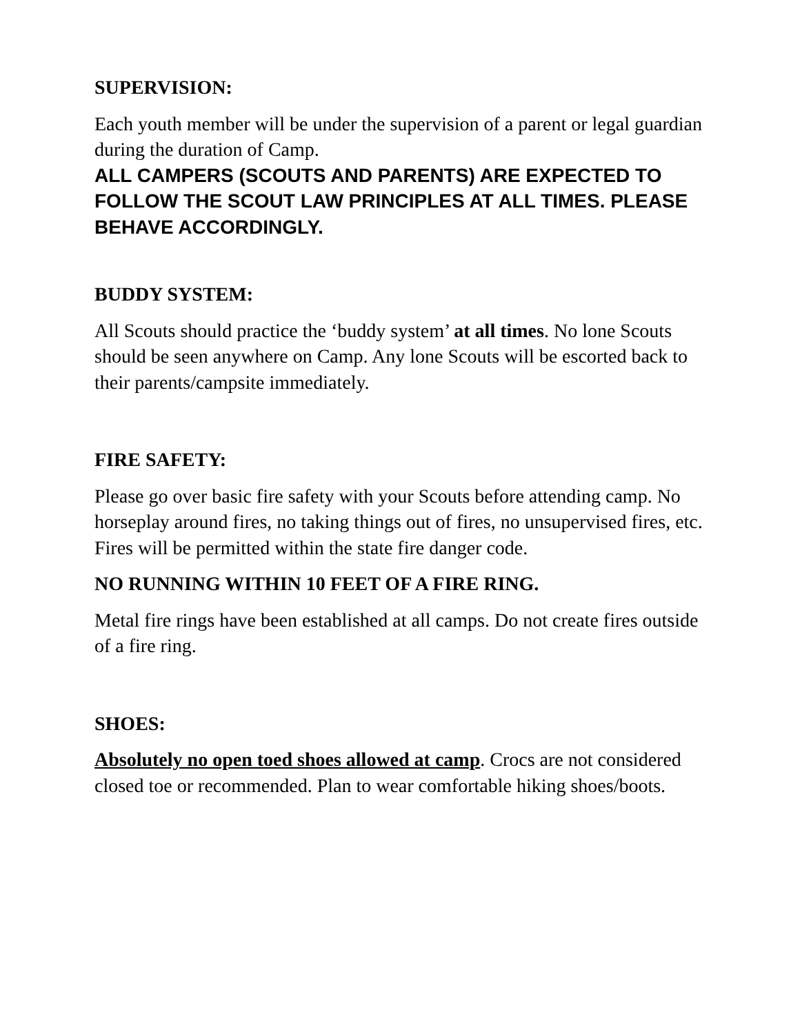SUPERVISION:
Each youth member will be under the supervision of a parent or legal guardian during the duration of Camp.
ALL CAMPERS (SCOUTS AND PARENTS) ARE EXPECTED TO FOLLOW THE SCOUT LAW PRINCIPLES AT ALL TIMES. PLEASE BEHAVE ACCORDINGLY.
BUDDY SYSTEM:
All Scouts should practice the ‘buddy system’ at all times. No lone Scouts should be seen anywhere on Camp. Any lone Scouts will be escorted back to their parents/campsite immediately.
FIRE SAFETY:
Please go over basic fire safety with your Scouts before attending camp. No horseplay around fires, no taking things out of fires, no unsupervised fires, etc. Fires will be permitted within the state fire danger code.
NO RUNNING WITHIN 10 FEET OF A FIRE RING.
Metal fire rings have been established at all camps. Do not create fires outside of a fire ring.
SHOES:
Absolutely no open toed shoes allowed at camp. Crocs are not considered closed toe or recommended. Plan to wear comfortable hiking shoes/boots.